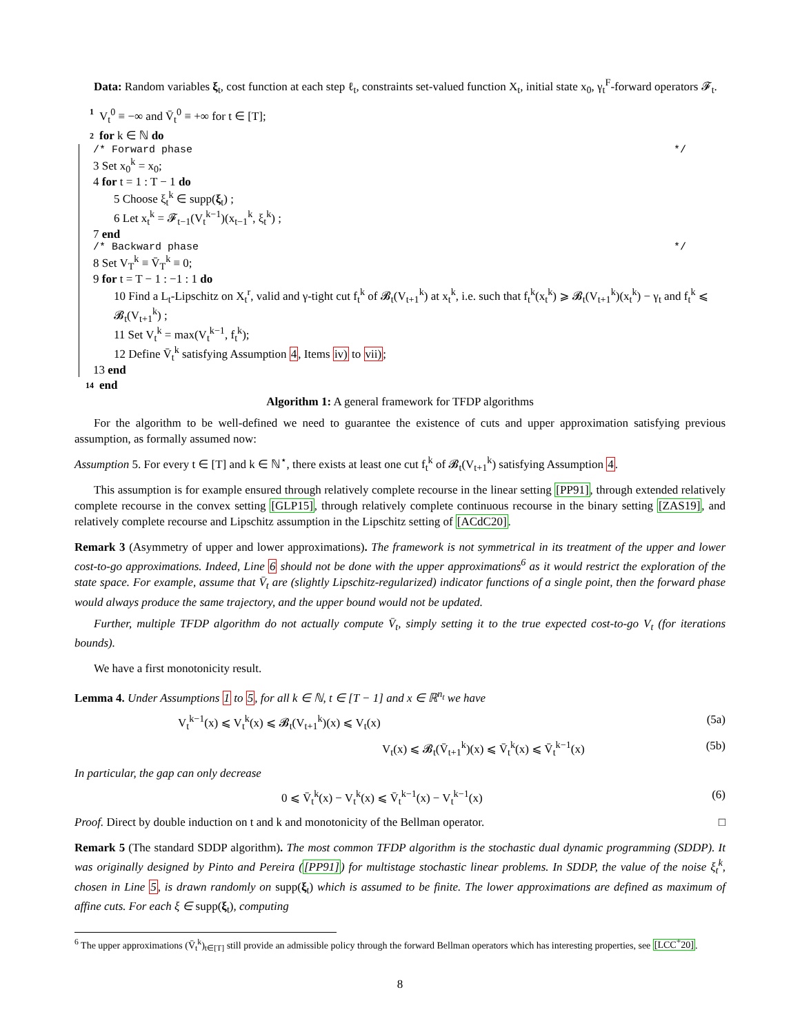Data: Random variables ξ<sub>t</sub>, cost function at each step ℓ<sub>t</sub>, constraints set-valued function X<sub>t</sub>, initial state x<sub>0</sub>, γ<sub>t</sub><sup>F</sup>-forward operators 𝓕<sub>t</sub>.
1 V<sub>t</sub><sup>0</sup> ≡ −∞ and V̄<sub>t</sub><sup>0</sup> ≡ +∞ for t ∈ [T];
2 for k ∈ ℕ do
/* Forward phase */
3 Set x<sub>0</sub><sup>k</sup> = x<sub>0</sub>;
4 for t = 1 : T − 1 do
5 Choose ξ<sub>t</sub><sup>k</sup> ∈ supp(ξ<sub>t</sub>) ;
6 Let x<sub>t</sub><sup>k</sup> = 𝓕<sub>t−1</sub>(V<sub>t</sub><sup>k−1</sup>)(x<sub>t−1</sub><sup>k</sup>, ξ<sub>t</sub><sup>k</sup>) ;
7 end
/* Backward phase */
8 Set V<sub>T</sub><sup>k</sup> ≡ V̄<sub>T</sub><sup>k</sup> ≡ 0;
9 for t = T − 1 : −1 : 1 do
10 Find a L<sub>t</sub>-Lipschitz on X<sub>t</sub><sup>r</sup>, valid and γ-tight cut f<sub>t</sub><sup>k</sup> of 𝓑<sub>t</sub>(V<sub>t+1</sub><sup>k</sup>) at x<sub>t</sub><sup>k</sup>, i.e. such that f<sub>t</sub><sup>k</sup>(x<sub>t</sub><sup>k</sup>) ⩾ 𝓑<sub>t</sub>(V<sub>t+1</sub><sup>k</sup>)(x<sub>t</sub><sup>k</sup>) − γ<sub>t</sub> and f<sub>t</sub><sup>k</sup> ⩽ 𝓑<sub>t</sub>(V<sub>t+1</sub><sup>k</sup>) ;
11 Set V<sub>t</sub><sup>k</sup> = max(V<sub>t</sub><sup>k−1</sup>, f<sub>t</sub><sup>k</sup>);
12 Define V̄<sub>t</sub><sup>k</sup> satisfying Assumption 4, Items iv) to vii);
13 end
14 end
Algorithm 1: A general framework for TFDP algorithms
For the algorithm to be well-defined we need to guarantee the existence of cuts and upper approximation satisfying previous assumption, as formally assumed now:
Assumption 5. For every t ∈ [T] and k ∈ ℕ<sup>⋆</sup>, there exists at least one cut f<sub>t</sub><sup>k</sup> of 𝓑<sub>t</sub>(V<sub>t+1</sub><sup>k</sup>) satisfying Assumption 4.
This assumption is for example ensured through relatively complete recourse in the linear setting [PP91], through extended relatively complete recourse in the convex setting [GLP15], through relatively complete continuous recourse in the binary setting [ZAS19], and relatively complete recourse and Lipschitz assumption in the Lipschitz setting of [ACdC20].
Remark 3 (Asymmetry of upper and lower approximations). The framework is not symmetrical in its treatment of the upper and lower cost-to-go approximations. Indeed, Line 6 should not be done with the upper approximations<sup>6</sup> as it would restrict the exploration of the state space. For example, assume that V̄<sub>t</sub> are (slightly Lipschitz-regularized) indicator functions of a single point, then the forward phase would always produce the same trajectory, and the upper bound would not be updated.
Further, multiple TFDP algorithm do not actually compute V̄<sub>t</sub>, simply setting it to the true expected cost-to-go V<sub>t</sub> (for iterations bounds).
We have a first monotonicity result.
Lemma 4. Under Assumptions 1 to 5, for all k ∈ ℕ, t ∈ [T − 1] and x ∈ ℝ<sup>n<sub>t</sub></sup> we have
V<sub>t</sub><sup>k−1</sup>(x) ⩽ V<sub>t</sub><sup>k</sup>(x) ⩽ 𝓑<sub>t</sub>(V<sub>t+1</sub><sup>k</sup>)(x) ⩽ V<sub>t</sub>(x) (5a)
V<sub>t</sub>(x) ⩽ 𝓑<sub>t</sub>(V̄<sub>t+1</sub><sup>k</sup>)(x) ⩽ V̄<sub>t</sub><sup>k</sup>(x) ⩽ V̄<sub>t</sub><sup>k−1</sup>(x) (5b)
In particular, the gap can only decrease
0 ⩽ V̄<sub>t</sub><sup>k</sup>(x) − V<sub>t</sub><sup>k</sup>(x) ⩽ V̄<sub>t</sub><sup>k−1</sup>(x) − V<sub>t</sub><sup>k−1</sup>(x) (6)
Proof. Direct by double induction on t and k and monotonicity of the Bellman operator. □
Remark 5 (The standard SDDP algorithm). The most common TFDP algorithm is the stochastic dual dynamic programming (SDDP). It was originally designed by Pinto and Pereira ([PP91]) for multistage stochastic linear problems. In SDDP, the value of the noise ξ<sub>t</sub><sup>k</sup>, chosen in Line 5, is drawn randomly on supp(ξ<sub>t</sub>) which is assumed to be finite. The lower approximations are defined as maximum of affine cuts. For each ξ ∈ supp(ξ<sub>t</sub>), computing
<sup>6</sup> The upper approximations (V̄<sub>t</sub><sup>k</sup>)<sub>t∈[T]</sub> still provide an admissible policy through the forward Bellman operators which has interesting properties, see [LCC<sup>+</sup>20].
8